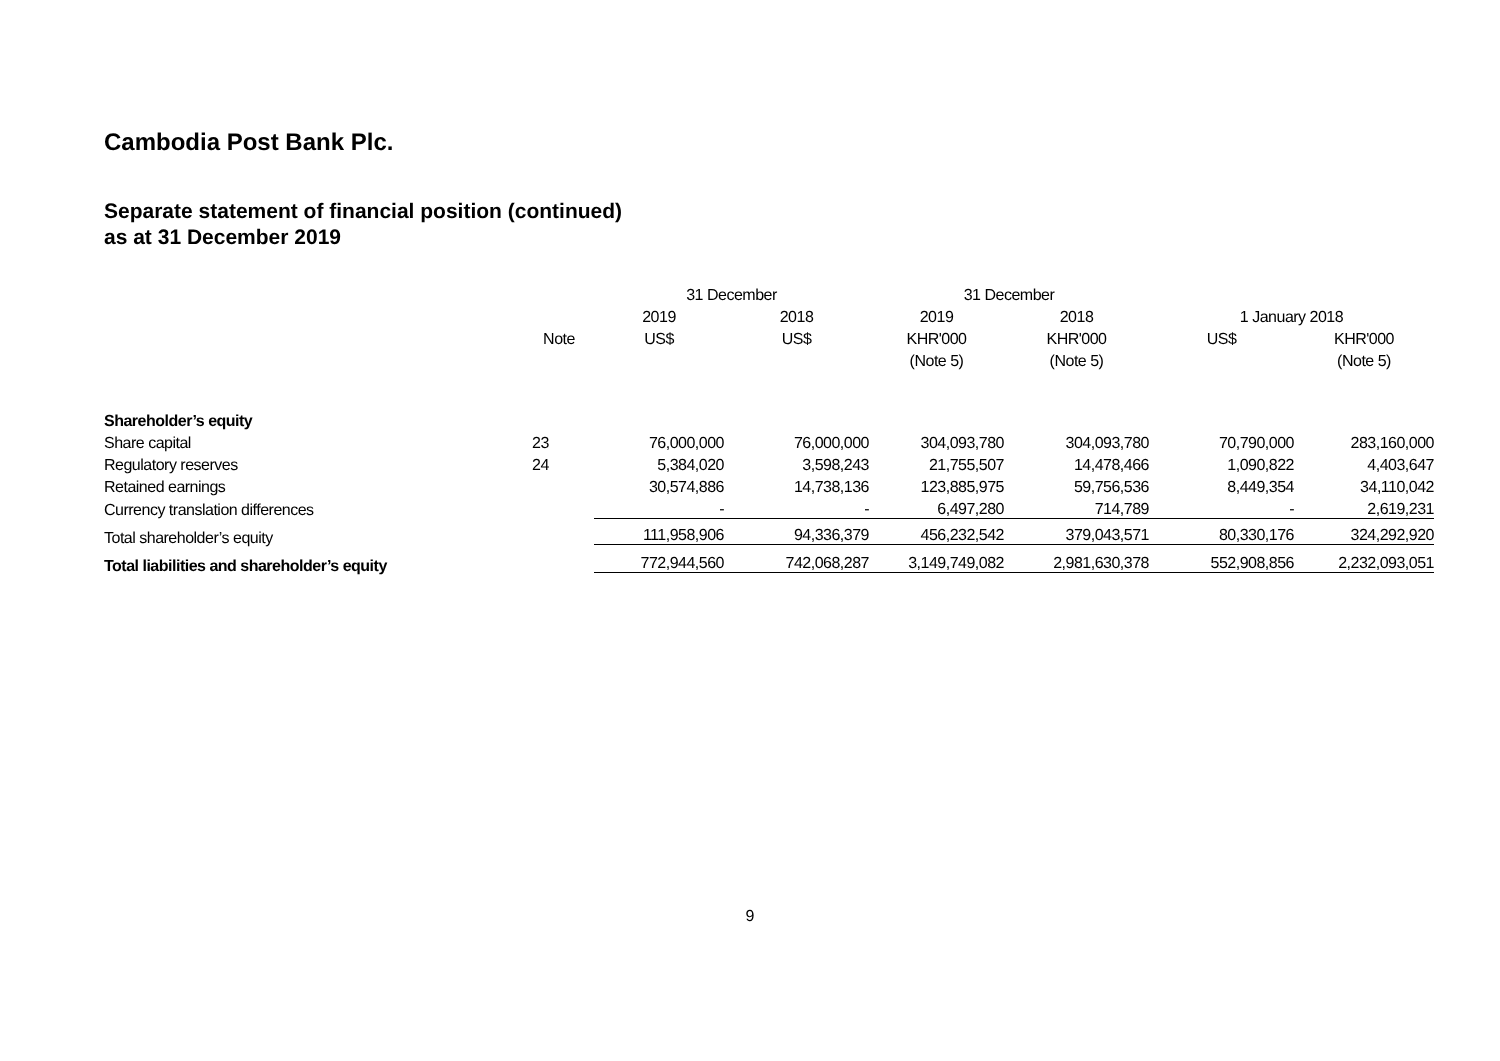Cambodia Post Bank Plc.
Separate statement of financial position (continued)
as at 31 December 2019
| | | 31 December | | 31 December | | | |
| --- | --- | --- | --- | --- | --- | --- | --- |
| | | 2019 | 2018 | 2019 | 2018 | 1 January 2018 | |
| | Note | US$ | US$ | KHR'000 | KHR'000 | US$ | KHR'000 |
| | | | | (Note 5) | (Note 5) | | (Note 5) |
| Shareholder’s equity | | | | | | | |
| Share capital | 23 | 76,000,000 | 76,000,000 | 304,093,780 | 304,093,780 | 70,790,000 | 283,160,000 |
| Regulatory reserves | 24 | 5,384,020 | 3,598,243 | 21,755,507 | 14,478,466 | 1,090,822 | 4,403,647 |
| Retained earnings | | 30,574,886 | 14,738,136 | 123,885,975 | 59,756,536 | 8,449,354 | 34,110,042 |
| Currency translation differences | | - | - | 6,497,280 | 714,789 | - | 2,619,231 |
| Total shareholder’s equity | | 111,958,906 | 94,336,379 | 456,232,542 | 379,043,571 | 80,330,176 | 324,292,920 |
| Total liabilities and shareholder’s equity | | 772,944,560 | 742,068,287 | 3,149,749,082 | 2,981,630,378 | 552,908,856 | 2,232,093,051 |
9